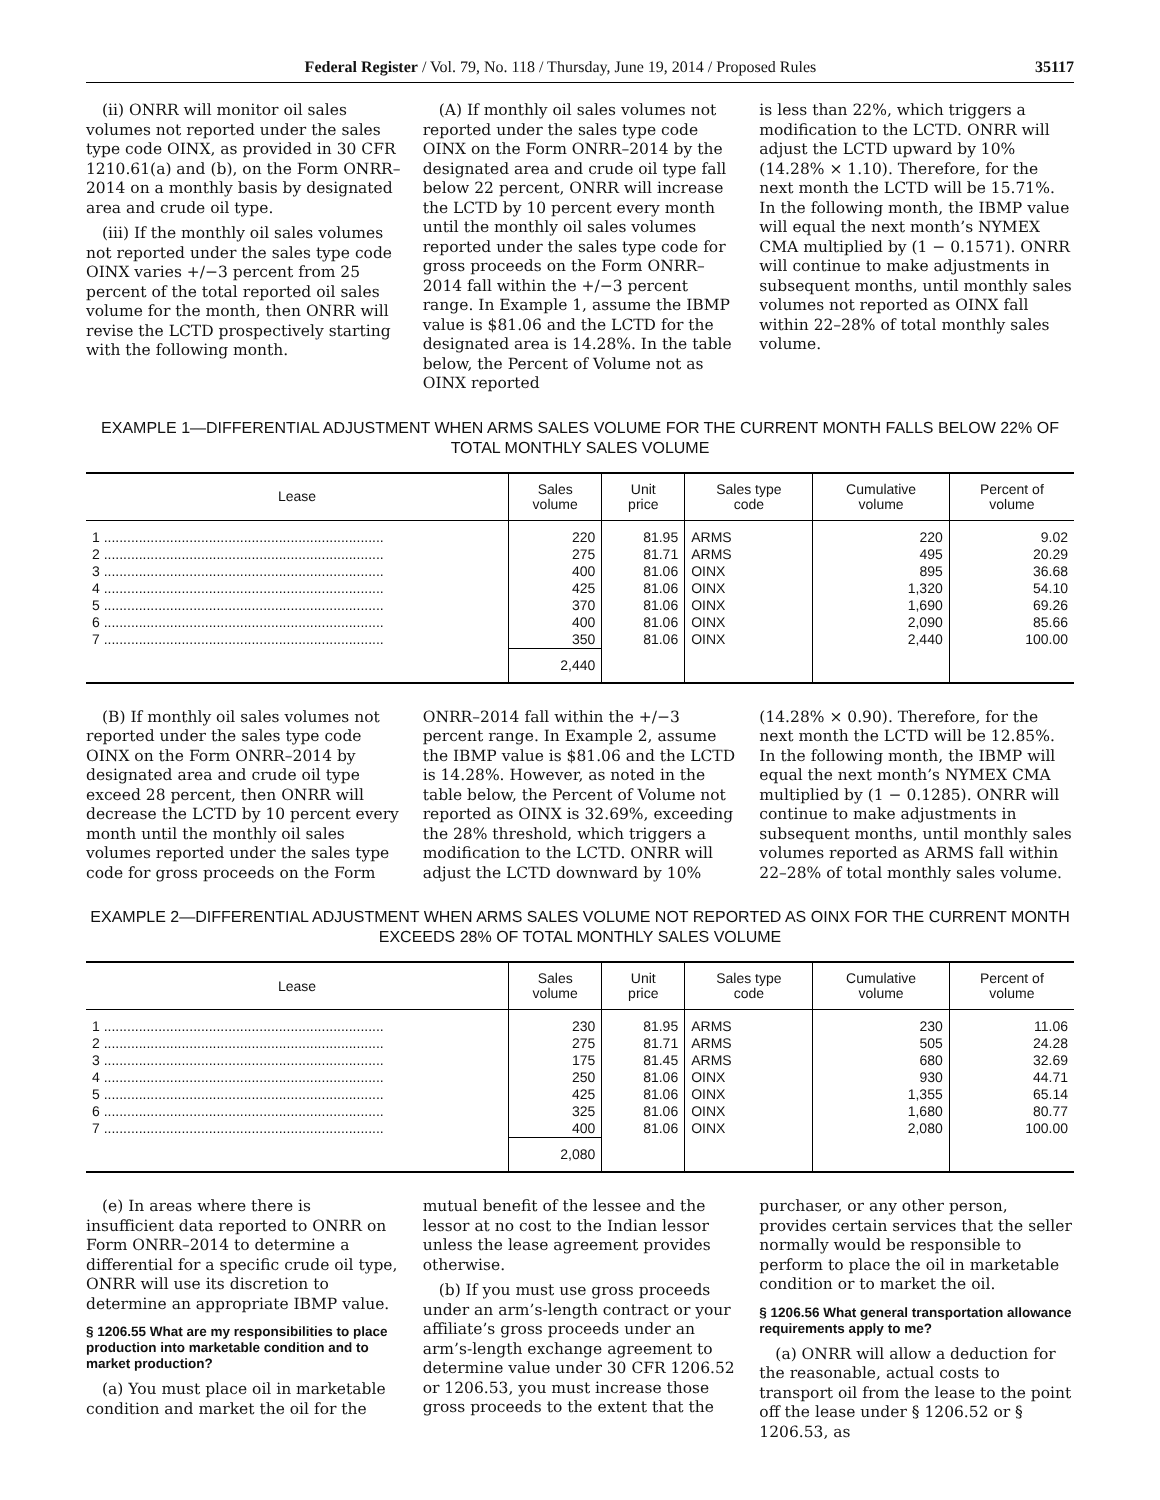Federal Register / Vol. 79, No. 118 / Thursday, June 19, 2014 / Proposed Rules 35117
(ii) ONRR will monitor oil sales volumes not reported under the sales type code OINX, as provided in 30 CFR 1210.61(a) and (b), on the Form ONRR–2014 on a monthly basis by designated area and crude oil type.
(iii) If the monthly oil sales volumes not reported under the sales type code OINX varies +/−3 percent from 25 percent of the total reported oil sales volume for the month, then ONRR will revise the LCTD prospectively starting with the following month.
(A) If monthly oil sales volumes not reported under the sales type code OINX on the Form ONRR–2014 by the designated area and crude oil type fall below 22 percent, ONRR will increase the LCTD by 10 percent every month until the monthly oil sales volumes reported under the sales type code for gross proceeds on the Form ONRR–2014 fall within the +/−3 percent range. In Example 1, assume the IBMP value is $81.06 and the LCTD for the designated area is 14.28%. In the table below, the Percent of Volume not as OINX reported
is less than 22%, which triggers a modification to the LCTD. ONRR will adjust the LCTD upward by 10% (14.28% × 1.10). Therefore, for the next month the LCTD will be 15.71%. In the following month, the IBMP value will equal the next month’s NYMEX CMA multiplied by (1 − 0.1571). ONRR will continue to make adjustments in subsequent months, until monthly sales volumes not reported as OINX fall within 22–28% of total monthly sales volume.
EXAMPLE 1—DIFFERENTIAL ADJUSTMENT WHEN ARMS SALES VOLUME FOR THE CURRENT MONTH FALLS BELOW 22% OF TOTAL MONTHLY SALES VOLUME
| Lease | Sales volume | Unit price | Sales type code | Cumulative volume | Percent of volume |
| --- | --- | --- | --- | --- | --- |
| 1 ........................................................................ | 220 | 81.95 | ARMS | 220 | 9.02 |
| 2 ........................................................................ | 275 | 81.71 | ARMS | 495 | 20.29 |
| 3 ........................................................................ | 400 | 81.06 | OINX | 895 | 36.68 |
| 4 ........................................................................ | 425 | 81.06 | OINX | 1,320 | 54.10 |
| 5 ........................................................................ | 370 | 81.06 | OINX | 1,690 | 69.26 |
| 6 ........................................................................ | 400 | 81.06 | OINX | 2,090 | 85.66 |
| 7 ........................................................................ | 350 | 81.06 | OINX | 2,440 | 100.00 |
| | 2,440 | | | | |
(B) If monthly oil sales volumes not reported under the sales type code OINX on the Form ONRR–2014 by designated area and crude oil type exceed 28 percent, then ONRR will decrease the LCTD by 10 percent every month until the monthly oil sales volumes reported under the sales type code for gross proceeds on the Form
ONRR–2014 fall within the +/−3 percent range. In Example 2, assume the IBMP value is $81.06 and the LCTD is 14.28%. However, as noted in the table below, the Percent of Volume not reported as OINX is 32.69%, exceeding the 28% threshold, which triggers a modification to the LCTD. ONRR will adjust the LCTD downward by 10%
(14.28% × 0.90). Therefore, for the next month the LCTD will be 12.85%. In the following month, the IBMP will equal the next month’s NYMEX CMA multiplied by (1 − 0.1285). ONRR will continue to make adjustments in subsequent months, until monthly sales volumes reported as ARMS fall within 22–28% of total monthly sales volume.
EXAMPLE 2—DIFFERENTIAL ADJUSTMENT WHEN ARMS SALES VOLUME NOT REPORTED AS OINX FOR THE CURRENT MONTH EXCEEDS 28% OF TOTAL MONTHLY SALES VOLUME
| Lease | Sales volume | Unit price | Sales type code | Cumulative volume | Percent of volume |
| --- | --- | --- | --- | --- | --- |
| 1 ........................................................................ | 230 | 81.95 | ARMS | 230 | 11.06 |
| 2 ........................................................................ | 275 | 81.71 | ARMS | 505 | 24.28 |
| 3 ........................................................................ | 175 | 81.45 | ARMS | 680 | 32.69 |
| 4 ........................................................................ | 250 | 81.06 | OINX | 930 | 44.71 |
| 5 ........................................................................ | 425 | 81.06 | OINX | 1,355 | 65.14 |
| 6 ........................................................................ | 325 | 81.06 | OINX | 1,680 | 80.77 |
| 7 ........................................................................ | 400 | 81.06 | OINX | 2,080 | 100.00 |
| | 2,080 | | | | |
(e) In areas where there is insufficient data reported to ONRR on Form ONRR–2014 to determine a differential for a specific crude oil type, ONRR will use its discretion to determine an appropriate IBMP value.
§ 1206.55 What are my responsibilities to place production into marketable condition and to market production?
(a) You must place oil in marketable condition and market the oil for the
mutual benefit of the lessee and the lessor at no cost to the Indian lessor unless the lease agreement provides otherwise.
(b) If you must use gross proceeds under an arm’s-length contract or your affiliate’s gross proceeds under an arm’s-length exchange agreement to determine value under 30 CFR 1206.52 or 1206.53, you must increase those gross proceeds to the extent that the
purchaser, or any other person, provides certain services that the seller normally would be responsible to perform to place the oil in marketable condition or to market the oil.
§ 1206.56 What general transportation allowance requirements apply to me?
(a) ONRR will allow a deduction for the reasonable, actual costs to transport oil from the lease to the point off the lease under § 1206.52 or § 1206.53, as